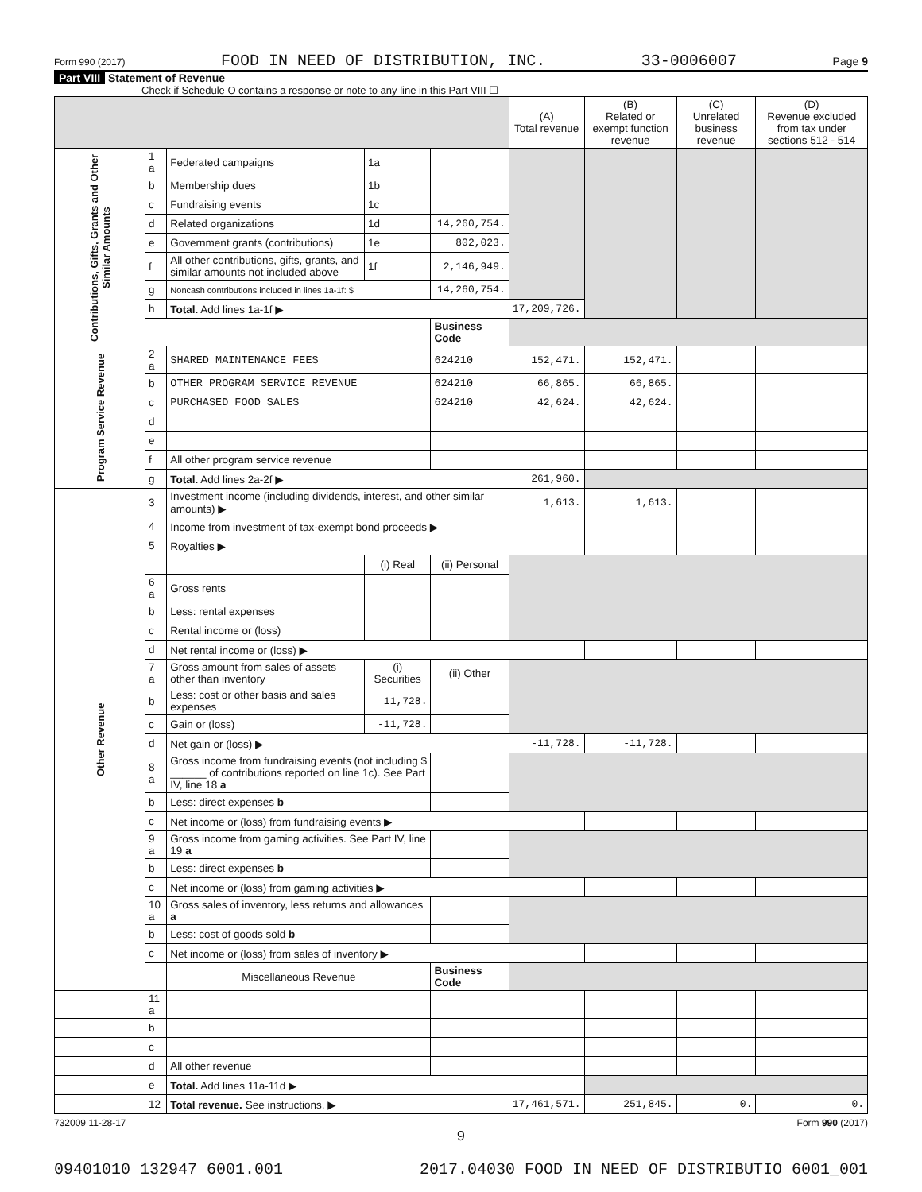Form 990 (2017) FOOD IN NEED OF DISTRIBUTION, INC. 33-0006007 Page 9
Part VIII Statement of Revenue
Check if Schedule O contains a response or note to any line in this Part VIII ☐
| | | | | | (A) Total revenue | (B) Related or exempt function revenue | (C) Unrelated business revenue | (D) Revenue excluded from tax under sections 512 - 514 |
| --- | --- | --- | --- | --- | --- | --- | --- | --- |
| Contributions, Gifts, Grants and Other Similar Amounts | 1 a | Federated campaigns | 1a | | | | | |
| | b | Membership dues | 1b | | | | | |
| | c | Fundraising events | 1c | | | | | |
| | d | Related organizations | 1d | 14,260,754. | | | | |
| | e | Government grants (contributions) | 1e | 802,023. | | | | |
| | f | All other contributions, gifts, grants, and similar amounts not included above | 1f | 2,146,949. | | | | |
| | g | Noncash contributions included in lines 1a-1f: $ | | 14,260,754. | | | | |
| | h | Total. Add lines 1a-1f ▶ | | | 17,209,726. | | | |
| | | | | Business Code | | | | |
| Program Service Revenue | 2 a | SHARED MAINTENANCE FEES | | 624210 | 152,471. | 152,471. | | |
| | b | OTHER PROGRAM SERVICE REVENUE | | 624210 | 66,865. | 66,865. | | |
| | c | PURCHASED FOOD SALES | | 624210 | 42,624. | 42,624. | | |
| | d | | | | | | | |
| | e | | | | | | | |
| | f | All other program service revenue | | | | | | |
| | g | Total. Add lines 2a-2f ▶ | | | 261,960. | | | |
| Other Revenue | 3 | Investment income (including dividends, interest, and other similar amounts) ▶ | | | 1,613. | 1,613. | | |
| | 4 | Income from investment of tax-exempt bond proceeds ▶ | | | | | | |
| | 5 | Royalties ▶ | | | | | | |
| | | | (i) Real | (ii) Personal | | | | |
| | 6 a | Gross rents | | | | | | |
| | b | Less: rental expenses | | | | | | |
| | c | Rental income or (loss) | | | | | | |
| | d | Net rental income or (loss) ▶ | | | | | | |
| | 7 a | Gross amount from sales of assets other than inventory | (i) Securities | (ii) Other | | | | |
| | b | Less: cost or other basis and sales expenses | 11,728. | | | | | |
| | c | Gain or (loss) | -11,728. | | | | | |
| | d | Net gain or (loss) ▶ | | | -11,728. | -11,728. | | |
| | 8 a | Gross income from fundraising events (not including $ ______ of contributions reported on line 1c). See Part IV, line 18 a | | | | | | |
| | b | Less: direct expenses b | | | | | | |
| | c | Net income or (loss) from fundraising events ▶ | | | | | | |
| | 9 a | Gross income from gaming activities. See Part IV, line 19 a | | | | | | |
| | b | Less: direct expenses b | | | | | | |
| | c | Net income or (loss) from gaming activities ▶ | | | | | | |
| | 10 a | Gross sales of inventory, less returns and allowances a | | | | | | |
| | b | Less: cost of goods sold b | | | | | | |
| | c | Net income or (loss) from sales of inventory ▶ | | | | | | |
| | | Miscellaneous Revenue | | Business Code | | | | |
| | 11 a | | | | | | | |
| | b | | | | | | | |
| | c | | | | | | | |
| | d | All other revenue | | | | | | |
| | e | Total. Add lines 11a-11d ▶ | | | | | | |
| | 12 | Total revenue. See instructions. ▶ | | | 17,461,571. | 251,845. | 0. | 0. |
732009 11-28-17 Form 990 (2017)
9
09401010 132947 6001.001 2017.04030 FOOD IN NEED OF DISTRIBUTIO 6001_001